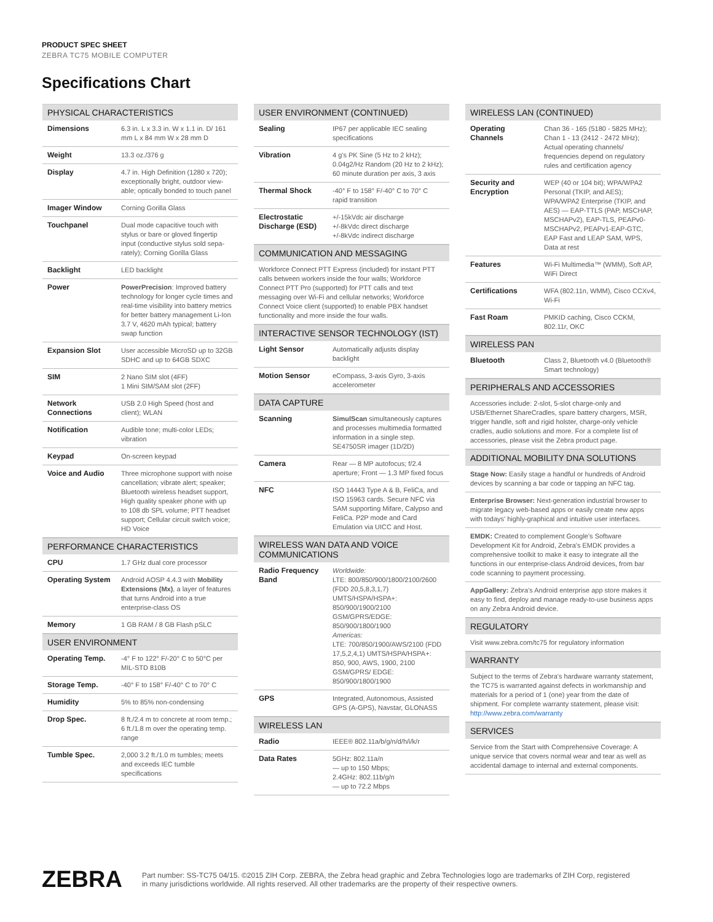PRODUCT SPEC SHEET
ZEBRA TC75 MOBILE COMPUTER
Specifications Chart
PHYSICAL CHARACTERISTICS
| Dimensions | 6.3 in. L x 3.3 in. W x 1.1 in. D/ 161 mm L x 84 mm W x 28 mm D |
| Weight | 13.3 oz./376 g |
| Display | 4.7 in. High Definition (1280 x 720); exceptionally bright, outdoor view-able; optically bonded to touch panel |
| Imager Window | Corning Gorilla Glass |
| Touchpanel | Dual mode capacitive touch with stylus or bare or gloved fingertip input (conductive stylus sold sepa-rately); Corning Gorilla Glass |
| Backlight | LED backlight |
| Power | PowerPrecision : Improved battery technology for longer cycle times and real-time visibility into battery metrics for better battery management Li-Ion 3.7 V, 4620 mAh typical; battery swap function |
| Expansion Slot | User accessible MicroSD up to 32GB SDHC and up to 64GB SDXC |
| SIM | 2 Nano SIM slot (4FF) 1 Mini SIM/SAM slot (2FF) |
| Network Connections | USB 2.0 High Speed (host and client); WLAN |
| Notification | Audible tone; multi-color LEDs; vibration |
| Keypad | On-screen keypad |
| Voice and Audio | Three microphone support with noise cancellation; vibrate alert; speaker; Bluetooth wireless headset support, High quality speaker phone with up to 108 db SPL volume; PTT headset support; Cellular circuit switch voice; HD Voice |
PERFORMANCE CHARACTERISTICS
| CPU | 1.7 GHz dual core processor |
| Operating System | Android AOSP 4.4.3 with Mobility Extensions (Mx) , a layer of features that turns Android into a true enterprise-class OS |
| Memory | 1 GB RAM / 8 GB Flash pSLC |
USER ENVIRONMENT
| Operating Temp. | -4° F to 122° F/-20° C to 50°C per MIL-STD 810B |
| Storage Temp. | -40° F to 158° F/-40° C to 70° C |
| Humidity | 5% to 85% non-condensing |
| Drop Spec. | 8 ft./2.4 m to concrete at room temp.; 6 ft./1.8 m over the operating temp. range |
| Tumble Spec. | 2,000 3.2 ft./1.0 m tumbles; meets and exceeds IEC tumble specifications |
USER ENVIRONMENT (CONTINUED)
| Sealing | IP67 per applicable IEC sealing specifications |
| Vibration | 4 g's PK Sine (5 Hz to 2 kHz); 0.04g2/Hz Random (20 Hz to 2 kHz); 60 minute duration per axis, 3 axis |
| Thermal Shock | -40° F to 158° F/-40° C to 70° C rapid transition |
| Electrostatic Discharge (ESD) | +/-15kVdc air discharge +/-8kVdc direct discharge +/-8kVdc indirect discharge |
COMMUNICATION AND MESSAGING
Workforce Connect PTT Express (included) for instant PTT calls between workers inside the four walls; Workforce Connect PTT Pro (supported) for PTT calls and text messaging over Wi-Fi and cellular networks; Workforce Connect Voice client (supported) to enable PBX handset functionality and more inside the four walls.
INTERACTIVE SENSOR TECHNOLOGY (IST)
| Light Sensor | Automatically adjusts display backlight |
| Motion Sensor | eCompass, 3-axis Gyro, 3-axis accelerometer |
DATA CAPTURE
| Scanning | SimulScan simultaneously captures and processes multimedia formatted information in a single step. SE4750SR imager (1D/2D) |
| Camera | Rear — 8 MP autofocus; f/2.4 aperture; Front — 1.3 MP fixed focus |
| NFC | ISO 14443 Type A & B, FeliCa, and ISO 15963 cards. Secure NFC via SAM supporting Mifare, Calypso and FeliCa. P2P mode and Card Emulation via UICC and Host. |
WIRELESS WAN DATA AND VOICE COMMUNICATIONS
| Radio Frequency Band | Worldwide: LTE: 800/850/900/1800/2100/2600 (FDD 20,5,8,3,1,7) UMTS/HSPA/HSPA+: 850/900/1900/2100 GSM/GPRS/EDGE: 850/900/1800/1900 Americas: LTE: 700/850/1900/AWS/2100 (FDD 17,5,2,4,1) UMTS/HSPA/HSPA+: 850, 900, AWS, 1900, 2100 GSM/GPRS/ EDGE: 850/900/1800/1900 |
| GPS | Integrated, Autonomous, Assisted GPS (A-GPS), Navstar, GLONASS |
WIRELESS LAN
| Radio | IEEE® 802.11a/b/g/n/d/h/i/k/r |
| Data Rates | 5GHz: 802.11a/n — up to 150 Mbps; 2.4GHz: 802.11b/g/n — up to 72.2 Mbps |
WIRELESS LAN (CONTINUED)
| Operating Channels | Chan 36 - 165 (5180 - 5825 MHz); Chan 1 - 13 (2412 - 2472 MHz); Actual operating channels/ frequencies depend on regulatory rules and certification agency |
| Security and Encryption | WEP (40 or 104 bit); WPA/WPA2 Personal (TKIP, and AES); WPA/WPA2 Enterprise (TKIP, and AES) — EAP-TTLS (PAP, MSCHAP, MSCHAPv2), EAP-TLS, PEAPv0-MSCHAPv2, PEAPv1-EAP-GTC, EAP Fast and LEAP SAM, WPS, Data at rest |
| Features | Wi-Fi Multimedia™ (WMM), Soft AP, WiFi Direct |
| Certifications | WFA (802.11n, WMM), Cisco CCXv4, Wi-Fi |
| Fast Roam | PMKID caching, Cisco CCKM, 802.11r, OKC |
WIRELESS PAN
| Bluetooth | Class 2, Bluetooth v4.0 (Bluetooth® Smart technology) |
PERIPHERALS AND ACCESSORIES
Accessories include: 2-slot, 5-slot charge-only and USB/Ethernet ShareCradles, spare battery chargers, MSR, trigger handle, soft and rigid holster, charge-only vehicle cradles, audio solutions and more. For a complete list of accessories, please visit the Zebra product page.
ADDITIONAL MOBILITY DNA SOLUTIONS
Stage Now: Easily stage a handful or hundreds of Android devices by scanning a bar code or tapping an NFC tag.
Enterprise Browser: Next-generation industrial browser to migrate legacy web-based apps or easily create new apps with todays' highly-graphical and intuitive user interfaces.
EMDK: Created to complement Google's Software Development Kit for Android, Zebra's EMDK provides a comprehensive toolkit to make it easy to integrate all the functions in our enterprise-class Android devices, from bar code scanning to payment processing.
AppGallery: Zebra's Android enterprise app store makes it easy to find, deploy and manage ready-to-use business apps on any Zebra Android device.
REGULATORY
Visit www.zebra.com/tc75 for regulatory information
WARRANTY
Subject to the terms of Zebra's hardware warranty statement, the TC75 is warranted against defects in workmanship and materials for a period of 1 (one) year from the date of shipment. For complete warranty statement, please visit: http://www.zebra.com/warranty
SERVICES
Service from the Start with Comprehensive Coverage: A unique service that covers normal wear and tear as well as accidental damage to internal and external components.
ZEBRA
Part number: SS-TC75 04/15. ©2015 ZIH Corp. ZEBRA, the Zebra head graphic and Zebra Technologies logo are trademarks of ZIH Corp, registered in many jurisdictions worldwide. All rights reserved. All other trademarks are the property of their respective owners.